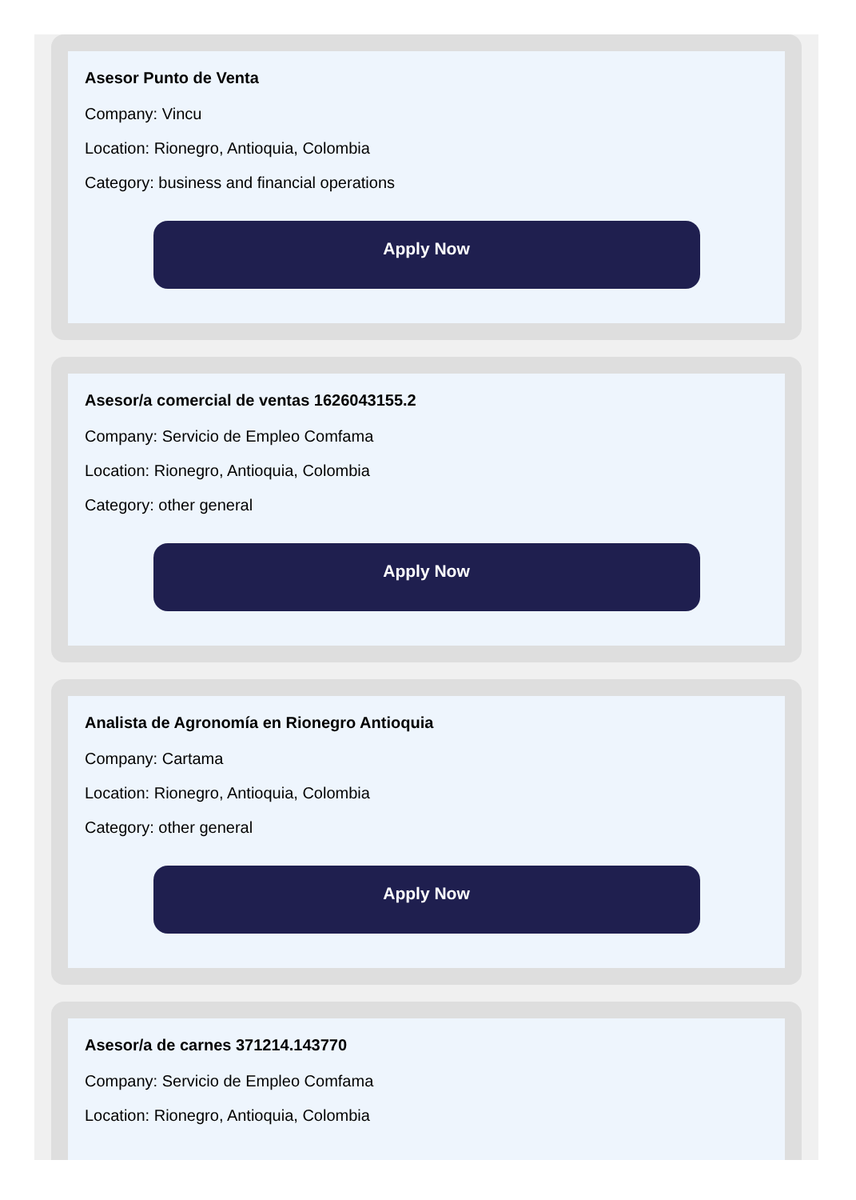Asesor Punto de Venta
Company: Vincu
Location: Rionegro, Antioquia, Colombia
Category: business and financial operations
Apply Now
Asesor/a comercial de ventas 1626043155.2
Company: Servicio de Empleo Comfama
Location: Rionegro, Antioquia, Colombia
Category: other general
Apply Now
Analista de Agronomía en Rionegro Antioquia
Company: Cartama
Location: Rionegro, Antioquia, Colombia
Category: other general
Apply Now
Asesor/a de carnes 371214.143770
Company: Servicio de Empleo Comfama
Location: Rionegro, Antioquia, Colombia